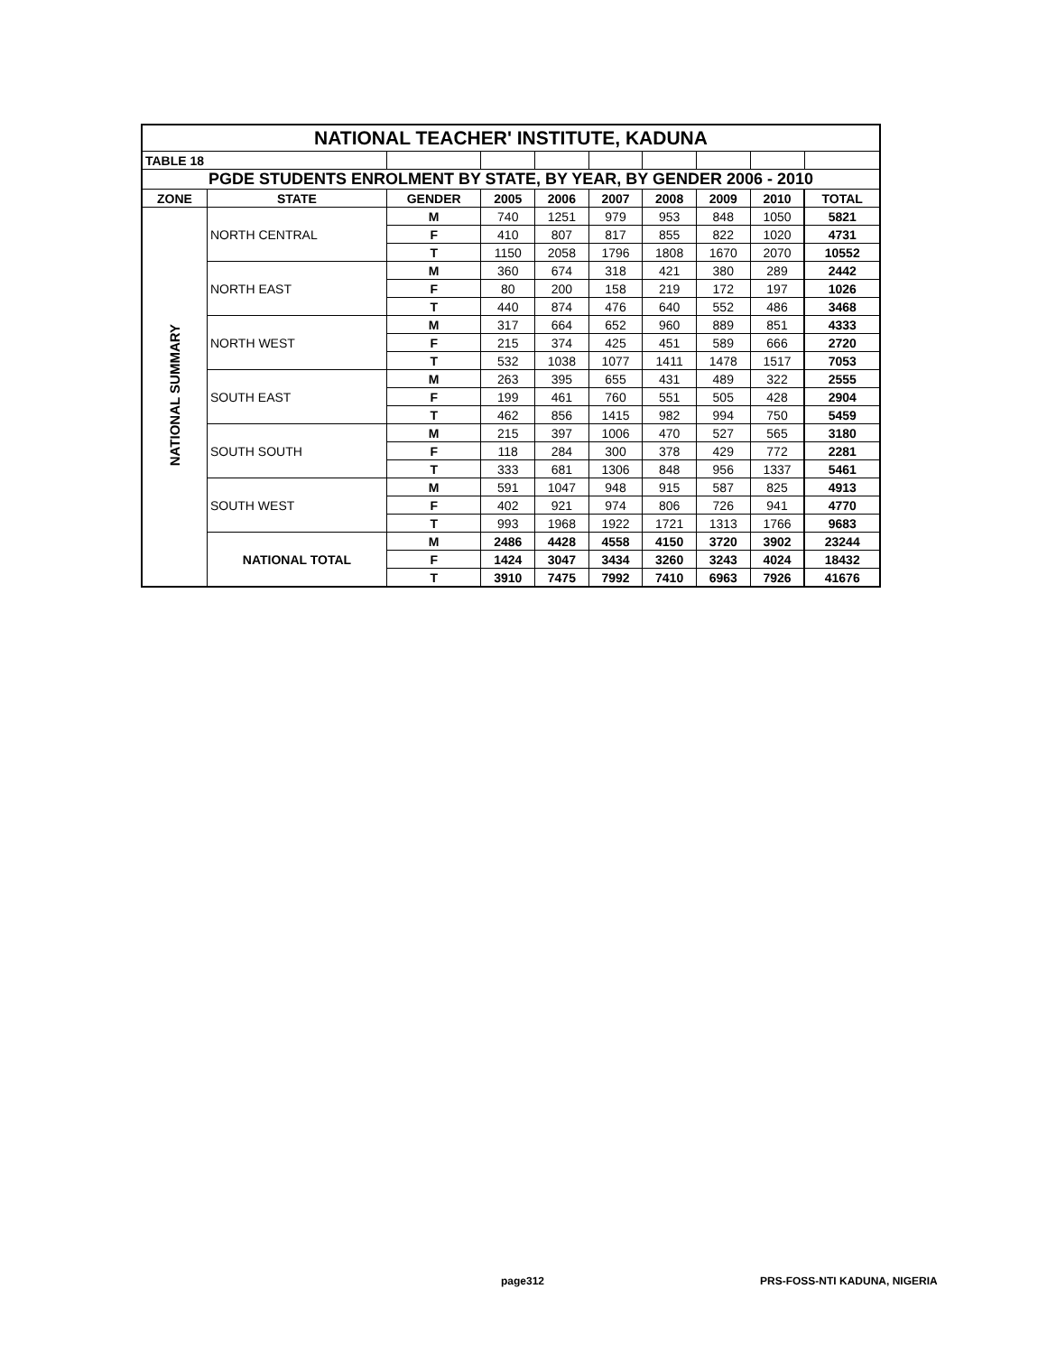| NATIONAL TEACHER' INSTITUTE, KADUNA | | | | | | | | | |
| TABLE 18 | | | | | | | | | |
| PGDE STUDENTS ENROLMENT BY STATE, BY YEAR, BY GENDER 2006 - 2010 | | | | | | | | | |
| ZONE | STATE | GENDER | 2005 | 2006 | 2007 | 2008 | 2009 | 2010 | TOTAL |
| NATIONAL SUMMARY | NORTH CENTRAL | M | 740 | 1251 | 979 | 953 | 848 | 1050 | 5821 |
| | | F | 410 | 807 | 817 | 855 | 822 | 1020 | 4731 |
| | | T | 1150 | 2058 | 1796 | 1808 | 1670 | 2070 | 10552 |
| | NORTH EAST | M | 360 | 674 | 318 | 421 | 380 | 289 | 2442 |
| | | F | 80 | 200 | 158 | 219 | 172 | 197 | 1026 |
| | | T | 440 | 874 | 476 | 640 | 552 | 486 | 3468 |
| | NORTH WEST | M | 317 | 664 | 652 | 960 | 889 | 851 | 4333 |
| | | F | 215 | 374 | 425 | 451 | 589 | 666 | 2720 |
| | | T | 532 | 1038 | 1077 | 1411 | 1478 | 1517 | 7053 |
| | SOUTH EAST | M | 263 | 395 | 655 | 431 | 489 | 322 | 2555 |
| | | F | 199 | 461 | 760 | 551 | 505 | 428 | 2904 |
| | | T | 462 | 856 | 1415 | 982 | 994 | 750 | 5459 |
| | SOUTH SOUTH | M | 215 | 397 | 1006 | 470 | 527 | 565 | 3180 |
| | | F | 118 | 284 | 300 | 378 | 429 | 772 | 2281 |
| | | T | 333 | 681 | 1306 | 848 | 956 | 1337 | 5461 |
| | SOUTH WEST | M | 591 | 1047 | 948 | 915 | 587 | 825 | 4913 |
| | | F | 402 | 921 | 974 | 806 | 726 | 941 | 4770 |
| | | T | 993 | 1968 | 1922 | 1721 | 1313 | 1766 | 9683 |
| | NATIONAL TOTAL | M | 2486 | 4428 | 4558 | 4150 | 3720 | 3902 | 23244 |
| | | F | 1424 | 3047 | 3434 | 3260 | 3243 | 4024 | 18432 |
| | | T | 3910 | 7475 | 7992 | 7410 | 6963 | 7926 | 41676 |
page312 PRS-FOSS-NTI KADUNA, NIGERIA